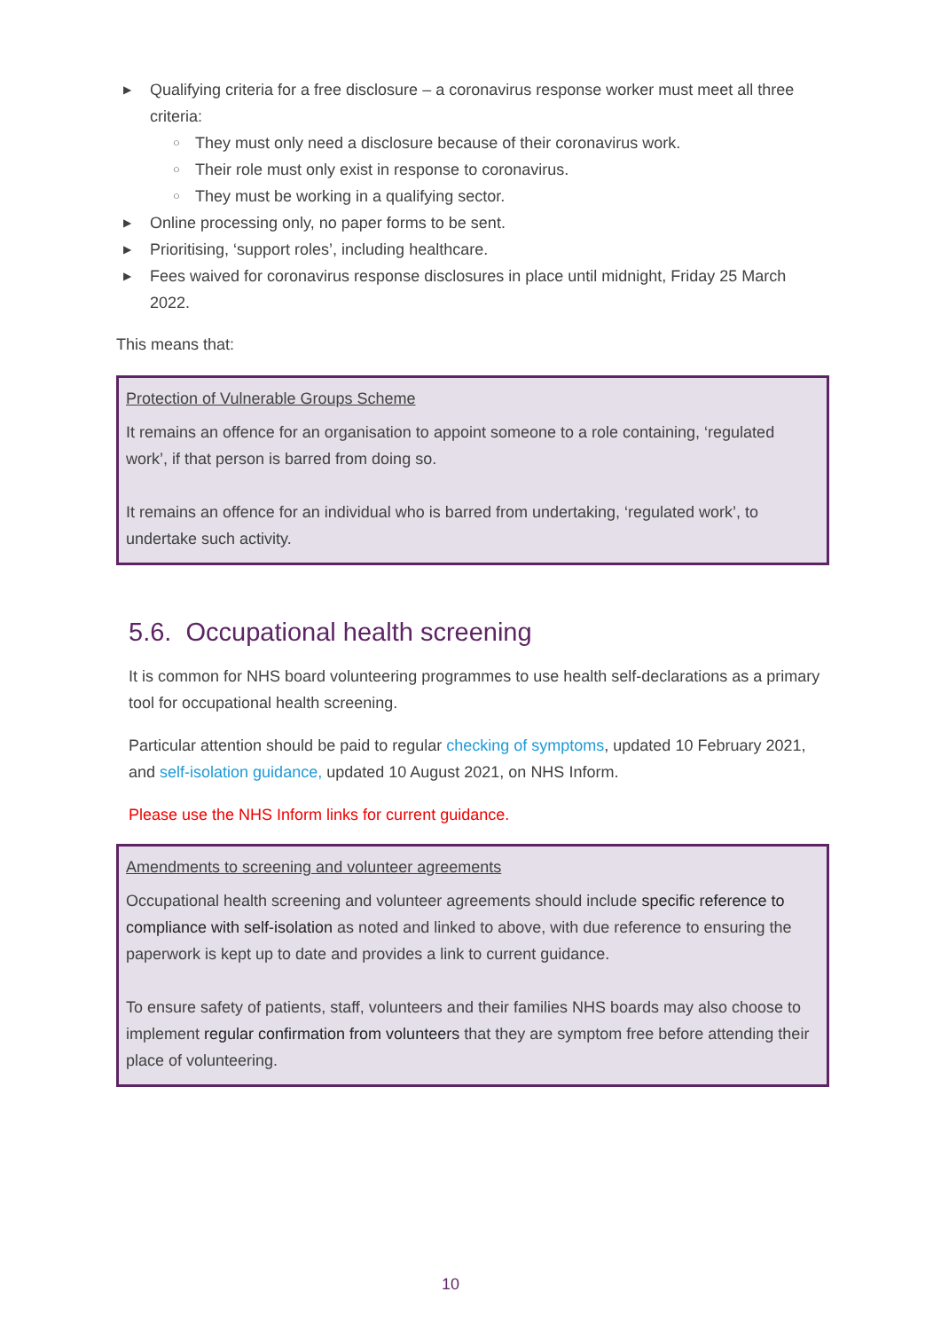▶ Qualifying criteria for a free disclosure – a coronavirus response worker must meet all three criteria:
○ They must only need a disclosure because of their coronavirus work.
○ Their role must only exist in response to coronavirus.
○ They must be working in a qualifying sector.
▶ Online processing only, no paper forms to be sent.
▶ Prioritising, ‘support roles’, including healthcare.
▶ Fees waived for coronavirus response disclosures in place until midnight, Friday 25 March 2022.
This means that:
Protection of Vulnerable Groups Scheme
It remains an offence for an organisation to appoint someone to a role containing, ‘regulated work’, if that person is barred from doing so.
It remains an offence for an individual who is barred from undertaking, ‘regulated work’, to undertake such activity.
5.6. Occupational health screening
It is common for NHS board volunteering programmes to use health self-declarations as a primary tool for occupational health screening.
Particular attention should be paid to regular checking of symptoms, updated 10 February 2021, and self-isolation guidance, updated 10 August 2021, on NHS Inform.
Please use the NHS Inform links for current guidance.
Amendments to screening and volunteer agreements
Occupational health screening and volunteer agreements should include specific reference to compliance with self-isolation as noted and linked to above, with due reference to ensuring the paperwork is kept up to date and provides a link to current guidance.
To ensure safety of patients, staff, volunteers and their families NHS boards may also choose to implement regular confirmation from volunteers that they are symptom free before attending their place of volunteering.
10